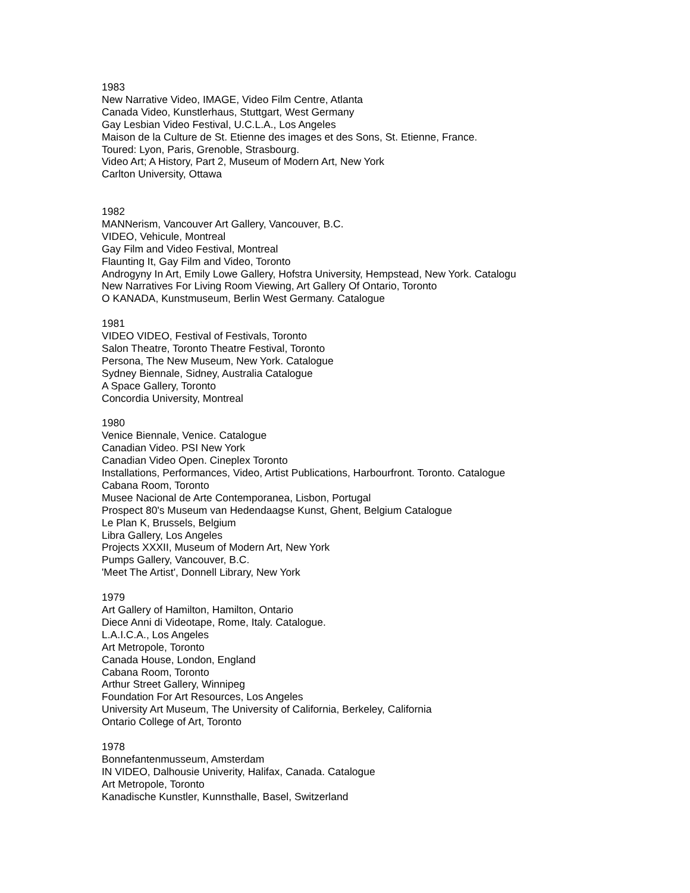1983
New Narrative Video, IMAGE, Video Film Centre, Atlanta
Canada Video, Kunstlerhaus, Stuttgart, West Germany
Gay Lesbian Video Festival, U.C.L.A., Los Angeles
Maison de la Culture de St. Etienne des images et des Sons, St. Etienne, France.
Toured: Lyon, Paris, Grenoble, Strasbourg.
Video Art; A History, Part 2, Museum of Modern Art, New York
Carlton University, Ottawa
1982
MANNerism, Vancouver Art Gallery, Vancouver, B.C.
VIDEO, Vehicule, Montreal
Gay Film and Video Festival, Montreal
Flaunting It, Gay Film and Video, Toronto
Androgyny In Art, Emily Lowe Gallery, Hofstra University, Hempstead, New York. Catalogu
New Narratives For Living Room Viewing, Art Gallery Of Ontario, Toronto
O KANADA, Kunstmuseum, Berlin West Germany. Catalogue
1981
VIDEO VIDEO, Festival of Festivals, Toronto
Salon Theatre, Toronto Theatre Festival, Toronto
Persona, The New Museum, New York. Catalogue
Sydney Biennale, Sidney, Australia Catalogue
A Space Gallery, Toronto
Concordia University, Montreal
1980
Venice Biennale, Venice. Catalogue
Canadian Video. PSI New York
Canadian Video Open. Cineplex Toronto
Installations, Performances, Video, Artist Publications, Harbourfront. Toronto. Catalogue
Cabana Room, Toronto
Musee Nacional de Arte Contemporanea, Lisbon, Portugal
Prospect 80's Museum van Hedendaagse Kunst, Ghent, Belgium Catalogue
Le Plan K, Brussels, Belgium
Libra Gallery, Los Angeles
Projects XXXII, Museum of Modern Art, New York
Pumps Gallery, Vancouver, B.C.
'Meet The Artist', Donnell Library, New York
1979
Art Gallery of Hamilton, Hamilton, Ontario
Diece Anni di Videotape, Rome, Italy. Catalogue.
L.A.I.C.A., Los Angeles
Art Metropole, Toronto
Canada House, London, England
Cabana Room, Toronto
Arthur Street Gallery, Winnipeg
Foundation For Art Resources, Los Angeles
University Art Museum, The University of California, Berkeley, California
Ontario College of Art, Toronto
1978
Bonnefantenmusseum, Amsterdam
IN VIDEO, Dalhousie Univerity, Halifax, Canada. Catalogue
Art Metropole, Toronto
Kanadische Kunstler, Kunnsthalle, Basel, Switzerland